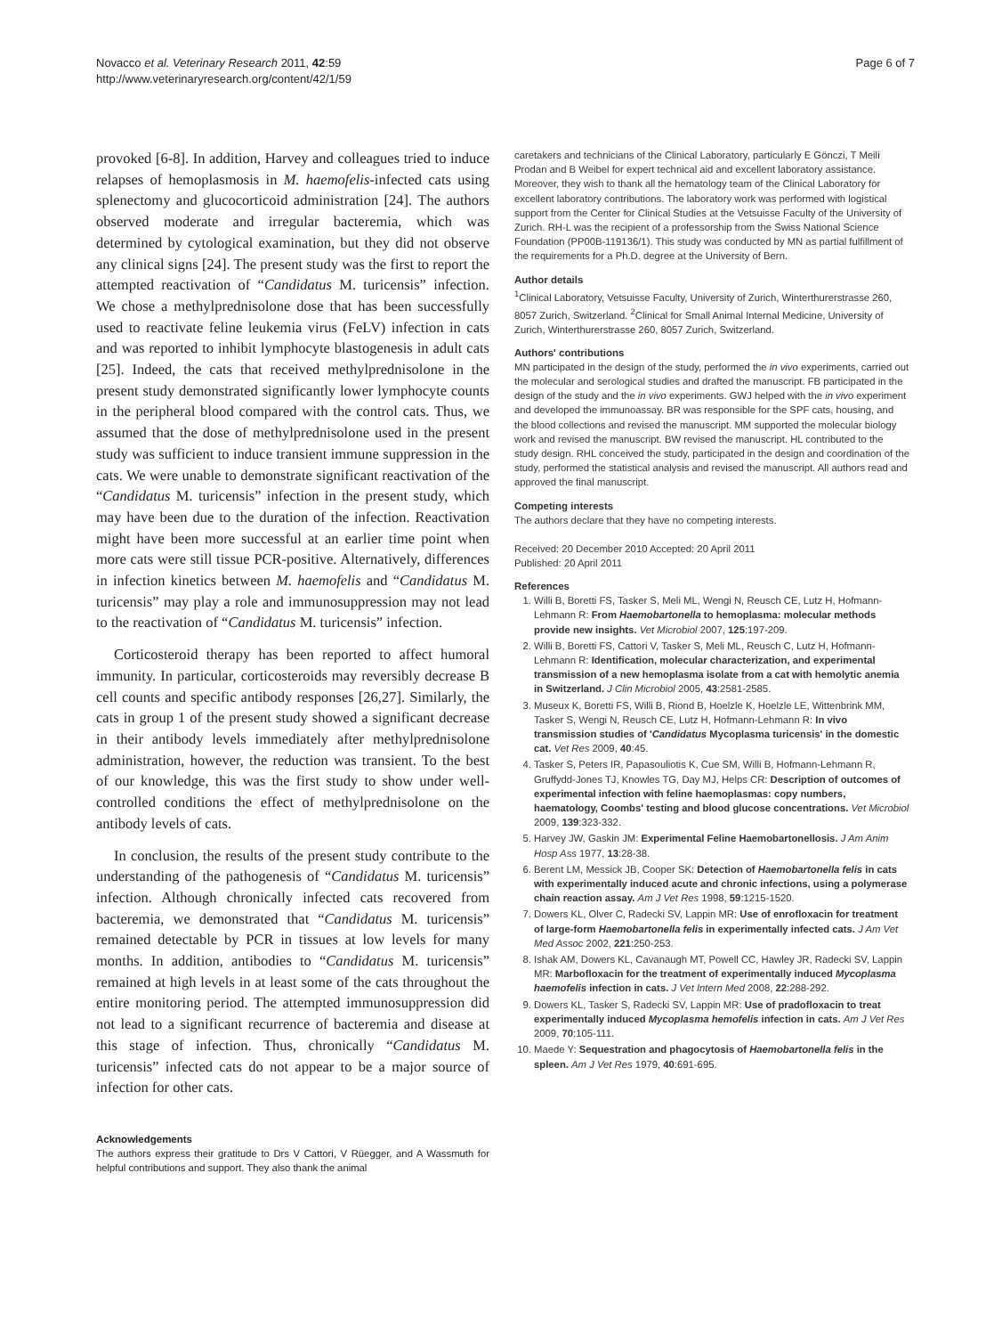Novacco et al. Veterinary Research 2011, 42:59
http://www.veterinaryresearch.org/content/42/1/59
Page 6 of 7
provoked [6-8]. In addition, Harvey and colleagues tried to induce relapses of hemoplasmosis in M. haemofelis-infected cats using splenectomy and glucocorticoid administration [24]. The authors observed moderate and irregular bacteremia, which was determined by cytological examination, but they did not observe any clinical signs [24]. The present study was the first to report the attempted reactivation of “Candidatus M. turicensis” infection. We chose a methylprednisolone dose that has been successfully used to reactivate feline leukemia virus (FeLV) infection in cats and was reported to inhibit lymphocyte blastogenesis in adult cats [25]. Indeed, the cats that received methylprednisolone in the present study demonstrated significantly lower lymphocyte counts in the peripheral blood compared with the control cats. Thus, we assumed that the dose of methylprednisolone used in the present study was sufficient to induce transient immune suppression in the cats. We were unable to demonstrate significant reactivation of the “Candidatus M. turicensis” infection in the present study, which may have been due to the duration of the infection. Reactivation might have been more successful at an earlier time point when more cats were still tissue PCR-positive. Alternatively, differences in infection kinetics between M. haemofelis and “Candidatus M. turicensis” may play a role and immunosuppression may not lead to the reactivation of “Candidatus M. turicensis” infection.
Corticosteroid therapy has been reported to affect humoral immunity. In particular, corticosteroids may reversibly decrease B cell counts and specific antibody responses [26,27]. Similarly, the cats in group 1 of the present study showed a significant decrease in their antibody levels immediately after methylprednisolone administration, however, the reduction was transient. To the best of our knowledge, this was the first study to show under well-controlled conditions the effect of methylprednisolone on the antibody levels of cats.
In conclusion, the results of the present study contribute to the understanding of the pathogenesis of “Candidatus M. turicensis” infection. Although chronically infected cats recovered from bacteremia, we demonstrated that “Candidatus M. turicensis” remained detectable by PCR in tissues at low levels for many months. In addition, antibodies to “Candidatus M. turicensis” remained at high levels in at least some of the cats throughout the entire monitoring period. The attempted immunosuppression did not lead to a significant recurrence of bacteremia and disease at this stage of infection. Thus, chronically “Candidatus M. turicensis” infected cats do not appear to be a major source of infection for other cats.
Acknowledgements
The authors express their gratitude to Drs V Cattori, V Rüegger, and A Wassmuth for helpful contributions and support. They also thank the animal
caretakers and technicians of the Clinical Laboratory, particularly E Gönczi, T Meili Prodan and B Weibel for expert technical aid and excellent laboratory assistance. Moreover, they wish to thank all the hematology team of the Clinical Laboratory for excellent laboratory contributions. The laboratory work was performed with logistical support from the Center for Clinical Studies at the Vetsuisse Faculty of the University of Zurich. RH-L was the recipient of a professorship from the Swiss National Science Foundation (PP00B-119136/1). This study was conducted by MN as partial fulfillment of the requirements for a Ph.D. degree at the University of Bern.
Author details
<sup>1</sup> Clinical Laboratory, Vetsuisse Faculty, University of Zurich, Winterthurerstrasse 260, 8057 Zurich, Switzerland. <sup>2</sup>Clinical for Small Animal Internal Medicine, University of Zurich, Winterthurerstrasse 260, 8057 Zurich, Switzerland.
Authors' contributions
MN participated in the design of the study, performed the in vivo experiments, carried out the molecular and serological studies and drafted the manuscript. FB participated in the design of the study and the in vivo experiments. GWJ helped with the in vivo experiment and developed the immunoassay. BR was responsible for the SPF cats, housing, and the blood collections and revised the manuscript. MM supported the molecular biology work and revised the manuscript. BW revised the manuscript. HL contributed to the study design. RHL conceived the study, participated in the design and coordination of the study, performed the statistical analysis and revised the manuscript. All authors read and approved the final manuscript.
Competing interests
The authors declare that they have no competing interests.
Received: 20 December 2010 Accepted: 20 April 2011
Published: 20 April 2011
References
1. Willi B, Boretti FS, Tasker S, Meli ML, Wengi N, Reusch CE, Lutz H, Hofmann-Lehmann R: From Haemobartonella to hemoplasma: molecular methods provide new insights. Vet Microbiol 2007, 125:197-209.
2. Willi B, Boretti FS, Cattori V, Tasker S, Meli ML, Reusch C, Lutz H, Hofmann-Lehmann R: Identification, molecular characterization, and experimental transmission of a new hemoplasma isolate from a cat with hemolytic anemia in Switzerland. J Clin Microbiol 2005, 43:2581-2585.
3. Museux K, Boretti FS, Willi B, Riond B, Hoelzle K, Hoelzle LE, Wittenbrink MM, Tasker S, Wengi N, Reusch CE, Lutz H, Hofmann-Lehmann R: In vivo transmission studies of 'Candidatus Mycoplasma turicensis' in the domestic cat. Vet Res 2009, 40:45.
4. Tasker S, Peters IR, Papasouliotis K, Cue SM, Willi B, Hofmann-Lehmann R, Gruffydd-Jones TJ, Knowles TG, Day MJ, Helps CR: Description of outcomes of experimental infection with feline haemoplasmas: copy numbers, haematology, Coombs' testing and blood glucose concentrations. Vet Microbiol 2009, 139:323-332.
5. Harvey JW, Gaskin JM: Experimental Feline Haemobartonellosis. J Am Anim Hosp Ass 1977, 13:28-38.
6. Berent LM, Messick JB, Cooper SK: Detection of Haemobartonella felis in cats with experimentally induced acute and chronic infections, using a polymerase chain reaction assay. Am J Vet Res 1998, 59:1215-1520.
7. Dowers KL, Olver C, Radecki SV, Lappin MR: Use of enrofloxacin for treatment of large-form Haemobartonella felis in experimentally infected cats. J Am Vet Med Assoc 2002, 221:250-253.
8. Ishak AM, Dowers KL, Cavanaugh MT, Powell CC, Hawley JR, Radecki SV, Lappin MR: Marbofloxacin for the treatment of experimentally induced Mycoplasma haemofelis infection in cats. J Vet Intern Med 2008, 22:288-292.
9. Dowers KL, Tasker S, Radecki SV, Lappin MR: Use of pradofloxacin to treat experimentally induced Mycoplasma hemofelis infection in cats. Am J Vet Res 2009, 70:105-111.
10. Maede Y: Sequestration and phagocytosis of Haemobartonella felis in the spleen. Am J Vet Res 1979, 40:691-695.